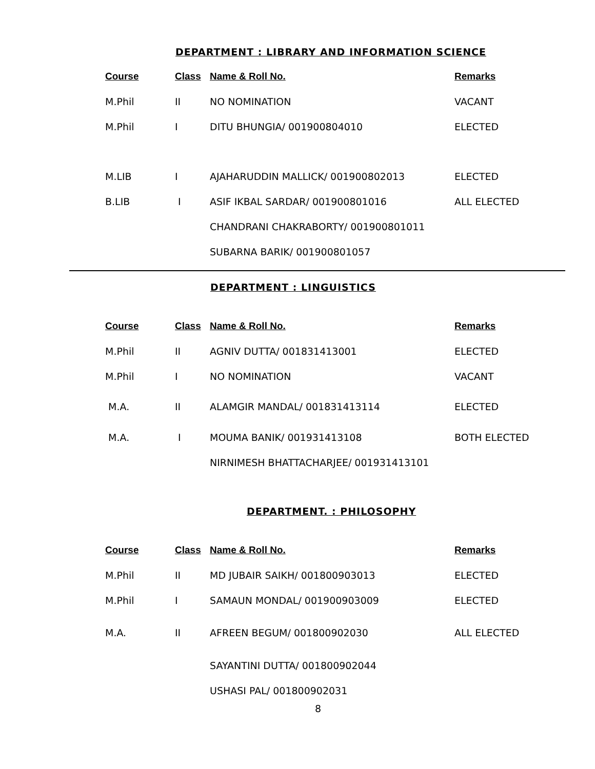DEPARTMENT : LIBRARY AND INFORMATION SCIENCE
| Course | Class | Name & Roll No. | Remarks |
| --- | --- | --- | --- |
| M.Phil | II | NO NOMINATION | VACANT |
| M.Phil | I | DITU BHUNGIA/ 001900804010 | ELECTED |
| M.LIB | I | AJAHARUDDIN MALLICK/ 001900802013 | ELECTED |
| B.LIB | I | ASIF IKBAL SARDAR/ 001900801016 | ALL ELECTED |
| | | CHANDRANI CHAKRABORTY/ 001900801011 | |
| | | SUBARNA BARIK/ 001900801057 | |
DEPARTMENT : LINGUISTICS
| Course | Class | Name & Roll No. | Remarks |
| --- | --- | --- | --- |
| M.Phil | II | AGNIV DUTTA/ 001831413001 | ELECTED |
| M.Phil | I | NO NOMINATION | VACANT |
| M.A. | II | ALAMGIR MANDAL/ 001831413114 | ELECTED |
| M.A. | I | MOUMA BANIK/ 001931413108 | BOTH ELECTED |
| | | NIRNIMESH BHATTACHARJEE/ 001931413101 | |
DEPARTMENT. : PHILOSOPHY
| Course | Class | Name & Roll No. | Remarks |
| --- | --- | --- | --- |
| M.Phil | II | MD JUBAIR SAIKH/ 001800903013 | ELECTED |
| M.Phil | I | SAMAUN MONDAL/ 001900903009 | ELECTED |
| M.A. | II | AFREEN BEGUM/ 001800902030 | ALL ELECTED |
| | | SAYANTINI DUTTA/ 001800902044 | |
| | | USHASI PAL/ 001800902031 | |
8